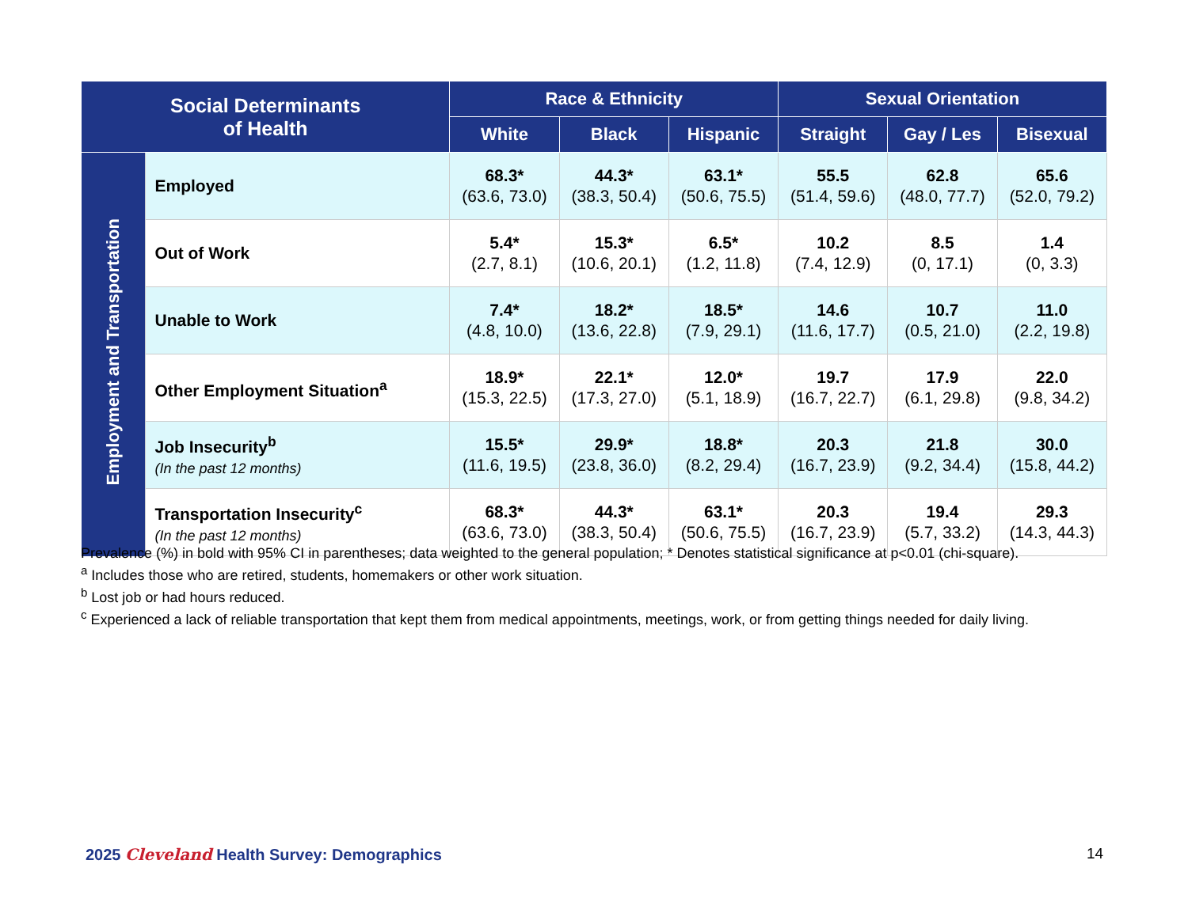| Social Determinants of Health | | Race & Ethnicity | | | Sexual Orientation | | |
| --- | --- | --- | --- | --- | --- | --- | --- |
| | | White | Black | Hispanic | Straight | Gay / Les | Bisexual |
| Employment and Transportation | Employed | 68.3* (63.6, 73.0) | 44.3* (38.3, 50.4) | 63.1* (50.6, 75.5) | 55.5 (51.4, 59.6) | 62.8 (48.0, 77.7) | 65.6 (52.0, 79.2) |
| | Out of Work | 5.4* (2.7, 8.1) | 15.3* (10.6, 20.1) | 6.5* (1.2, 11.8) | 10.2 (7.4, 12.9) | 8.5 (0, 17.1) | 1.4 (0, 3.3) |
| | Unable to Work | 7.4* (4.8, 10.0) | 18.2* (13.6, 22.8) | 18.5* (7.9, 29.1) | 14.6 (11.6, 17.7) | 10.7 (0.5, 21.0) | 11.0 (2.2, 19.8) |
| | Other Employment Situation<sup>a</sup> | 18.9* (15.3, 22.5) | 22.1* (17.3, 27.0) | 12.0* (5.1, 18.9) | 19.7 (16.7, 22.7) | 17.9 (6.1, 29.8) | 22.0 (9.8, 34.2) |
| | Job Insecurity<sup>b</sup> (In the past 12 months) | 15.5* (11.6, 19.5) | 29.9* (23.8, 36.0) | 18.8* (8.2, 29.4) | 20.3 (16.7, 23.9) | 21.8 (9.2, 34.4) | 30.0 (15.8, 44.2) |
| | Transportation Insecurity<sup>c</sup> (In the past 12 months) | 68.3* (63.6, 73.0) | 44.3* (38.3, 50.4) | 63.1* (50.6, 75.5) | 20.3 (16.7, 23.9) | 19.4 (5.7, 33.2) | 29.3 (14.3, 44.3) |
Prevalence (%) in bold with 95% CI in parentheses; data weighted to the general population; * Denotes statistical significance at p<0.01 (chi-square).
<sup>a</sup> Includes those who are retired, students, homemakers or other work situation.
<sup>b</sup> Lost job or had hours reduced.
<sup>c</sup> Experienced a lack of reliable transportation that kept them from medical appointments, meetings, work, or from getting things needed for daily living.
2025 Cleveland Health Survey: Demographics
14